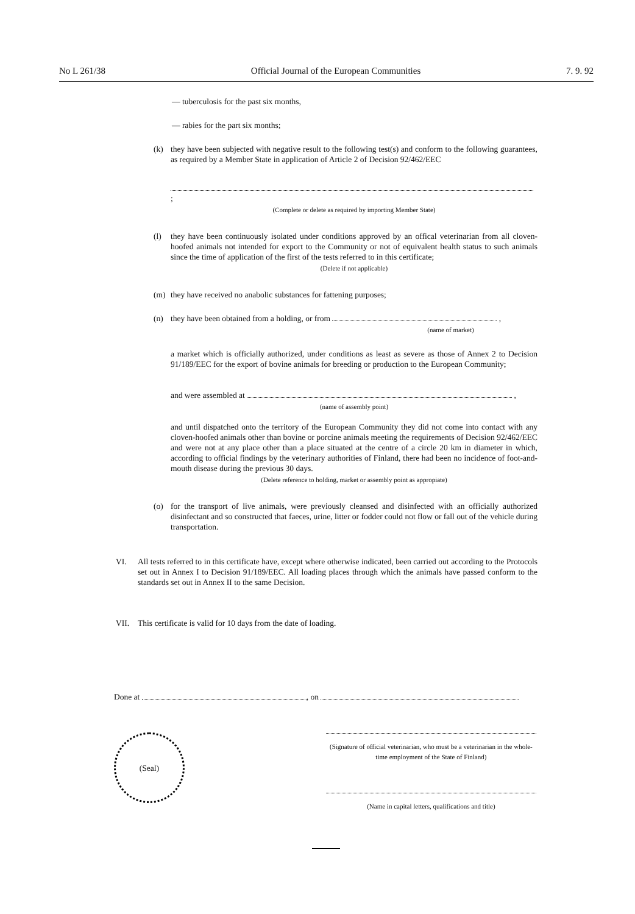No L 261/38 Official Journal of the European Communities 7. 9. 92
— tuberculosis for the past six months,
— rabies for the part six months;
(k) they have been subjected with negative result to the following test(s) and conform to the following guarantees, as required by a Member State in application of Article 2 of Decision 92/462/EEC
;
(Complete or delete as required by importing Member State)
(l) they have been continuously isolated under conditions approved by an offical veterinarian from all cloven-hoofed animals not intended for export to the Community or not of equivalent health status to such animals since the time of application of the first of the tests referred to in this certificate;
(Delete if not applicable)
(m) they have received no anabolic substances for fattening purposes;
(n) they have been obtained from a holding, or from ,
(name of market)
a market which is officially authorized, under conditions as least as severe as those of Annex 2 to Decision 91/189/EEC for the export of bovine animals for breeding or production to the European Community;
and were assembled at ,
(name of assembly point)
and until dispatched onto the territory of the European Community they did not come into contact with any cloven-hoofed animals other than bovine or porcine animals meeting the requirements of Decision 92/462/EEC and were not at any place other than a place situated at the centre of a circle 20 km in diameter in which, according to official findings by the veterinary authorities of Finland, there had been no incidence of foot-and-mouth disease during the previous 30 days.
(Delete reference to holding, market or assembly point as appropiate)
(o) for the transport of live animals, were previously cleansed and disinfected with an officially authorized disinfectant and so constructed that faeces, urine, litter or fodder could not flow or fall out of the vehicle during transportation.
VI. All tests referred to in this certificate have, except where otherwise indicated, been carried out according to the Protocols set out in Annex I to Decision 91/189/EEC. All loading places through which the animals have passed conform to the standards set out in Annex II to the same Decision.
VII. This certificate is valid for 10 days from the date of loading.
Done at , on
(Seal)
(Signature of official veterinarian, who must be a veterinarian in the whole-time employment of the State of Finland)
(Name in capital letters, qualifications and title)